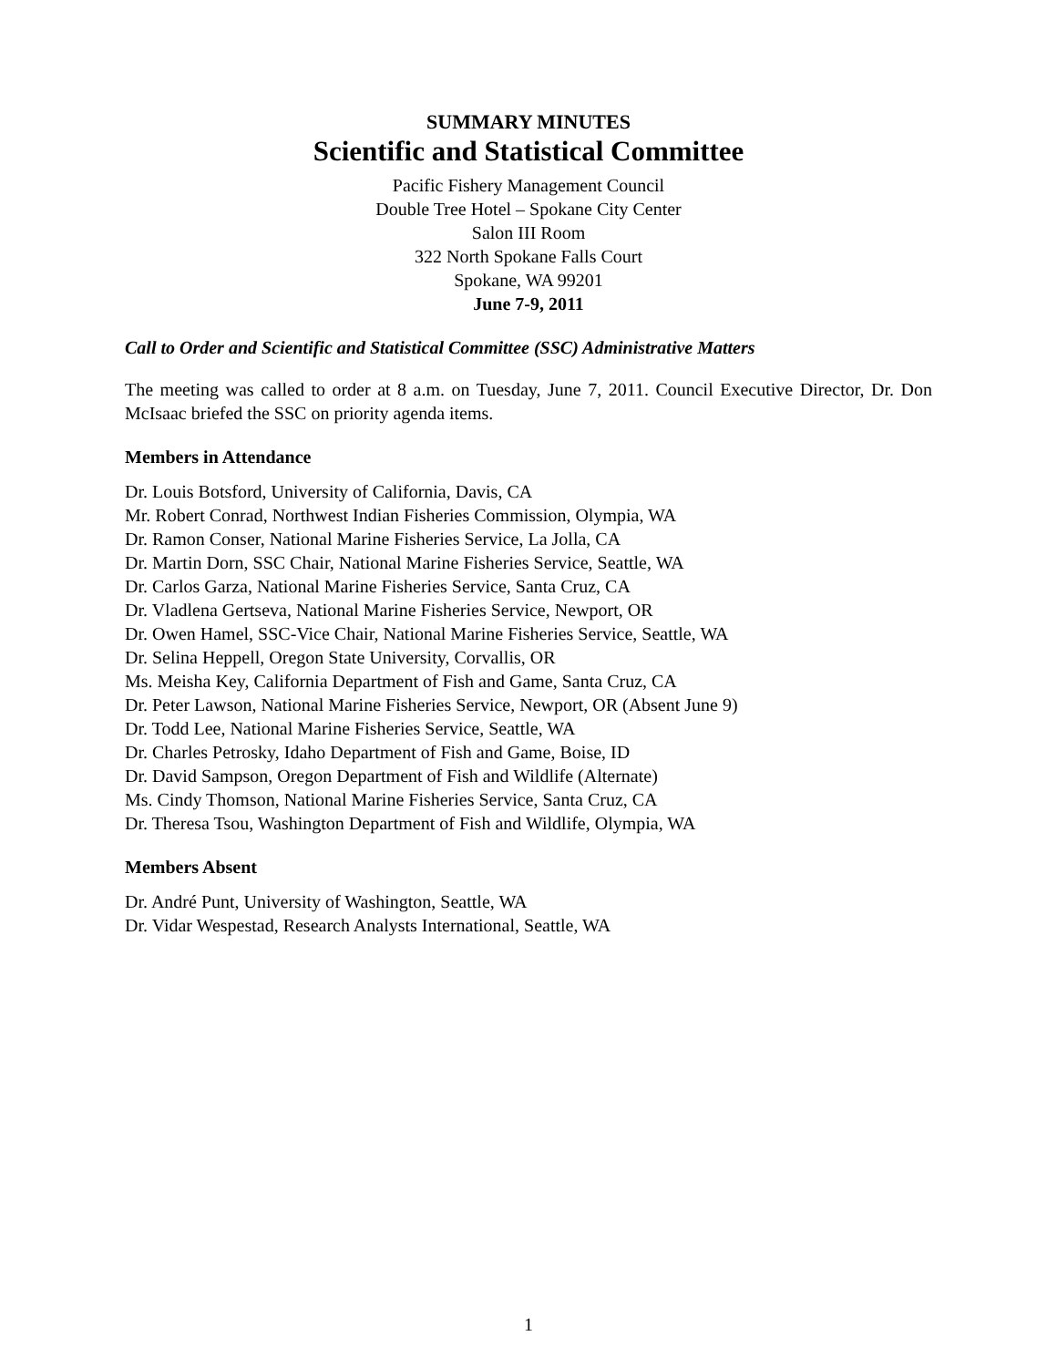SUMMARY MINUTES
Scientific and Statistical Committee
Pacific Fishery Management Council
Double Tree Hotel – Spokane City Center
Salon III Room
322 North Spokane Falls Court
Spokane, WA 99201
June 7-9, 2011
Call to Order and Scientific and Statistical Committee (SSC) Administrative Matters
The meeting was called to order at 8 a.m. on Tuesday, June 7, 2011. Council Executive Director, Dr. Don McIsaac briefed the SSC on priority agenda items.
Members in Attendance
Dr. Louis Botsford, University of California, Davis, CA
Mr. Robert Conrad, Northwest Indian Fisheries Commission, Olympia, WA
Dr. Ramon Conser, National Marine Fisheries Service, La Jolla, CA
Dr. Martin Dorn, SSC Chair, National Marine Fisheries Service, Seattle, WA
Dr. Carlos Garza, National Marine Fisheries Service, Santa Cruz, CA
Dr. Vladlena Gertseva, National Marine Fisheries Service, Newport, OR
Dr. Owen Hamel, SSC-Vice Chair, National Marine Fisheries Service, Seattle, WA
Dr. Selina Heppell, Oregon State University, Corvallis, OR
Ms. Meisha Key, California Department of Fish and Game, Santa Cruz, CA
Dr. Peter Lawson, National Marine Fisheries Service, Newport, OR (Absent June 9)
Dr. Todd Lee, National Marine Fisheries Service, Seattle, WA
Dr. Charles Petrosky, Idaho Department of Fish and Game, Boise, ID
Dr. David Sampson, Oregon Department of Fish and Wildlife (Alternate)
Ms. Cindy Thomson, National Marine Fisheries Service, Santa Cruz, CA
Dr. Theresa Tsou, Washington Department of Fish and Wildlife, Olympia, WA
Members Absent
Dr. André Punt, University of Washington, Seattle, WA
Dr. Vidar Wespestad, Research Analysts International, Seattle, WA
1